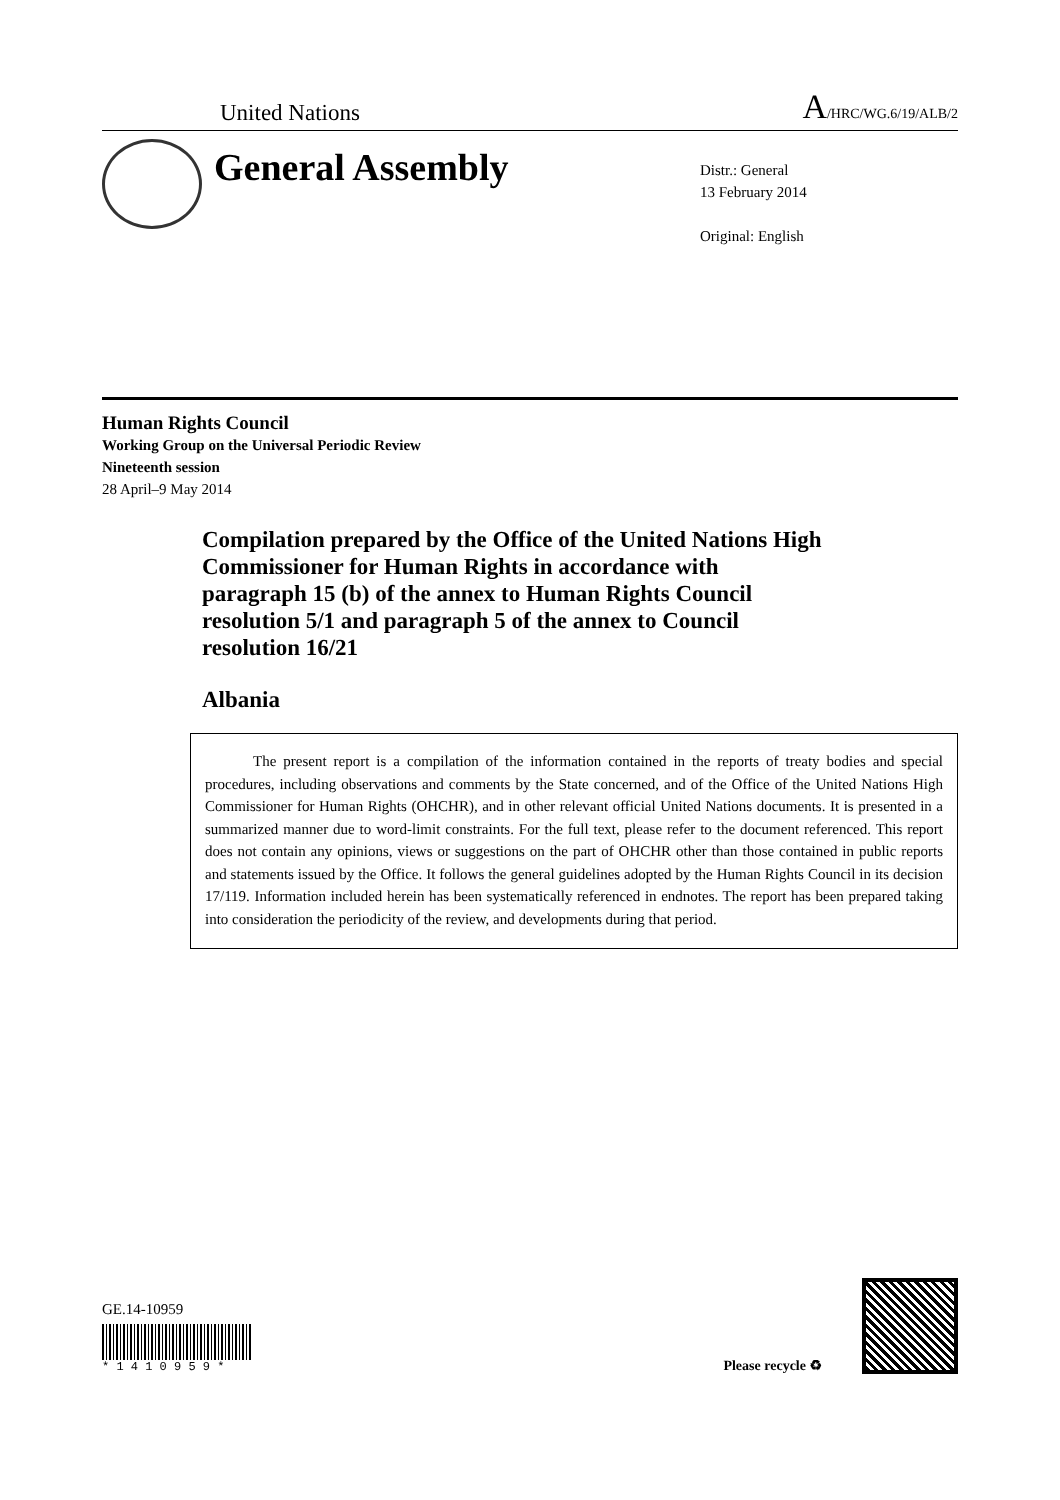United Nations A/HRC/WG.6/19/ALB/2
General Assembly
Distr.: General
13 February 2014
Original: English
Human Rights Council
Working Group on the Universal Periodic Review
Nineteenth session
28 April–9 May 2014
Compilation prepared by the Office of the United Nations High Commissioner for Human Rights in accordance with paragraph 15 (b) of the annex to Human Rights Council resolution 5/1 and paragraph 5 of the annex to Council resolution 16/21
Albania
The present report is a compilation of the information contained in the reports of treaty bodies and special procedures, including observations and comments by the State concerned, and of the Office of the United Nations High Commissioner for Human Rights (OHCHR), and in other relevant official United Nations documents. It is presented in a summarized manner due to word-limit constraints. For the full text, please refer to the document referenced. This report does not contain any opinions, views or suggestions on the part of OHCHR other than those contained in public reports and statements issued by the Office. It follows the general guidelines adopted by the Human Rights Council in its decision 17/119. Information included herein has been systematically referenced in endnotes. The report has been prepared taking into consideration the periodicity of the review, and developments during that period.
GE.14-10959
* 1 4 1 0 9 5 9 *
Please recycle ♻